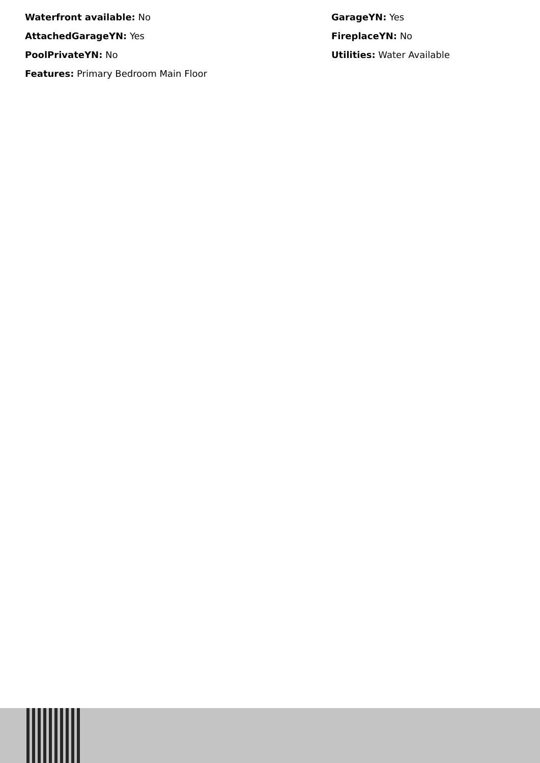Waterfront available: No
GarageYN: Yes
AttachedGarageYN: Yes
FireplaceYN: No
PoolPrivateYN: No
Utilities: Water Available
Features: Primary Bedroom Main Floor